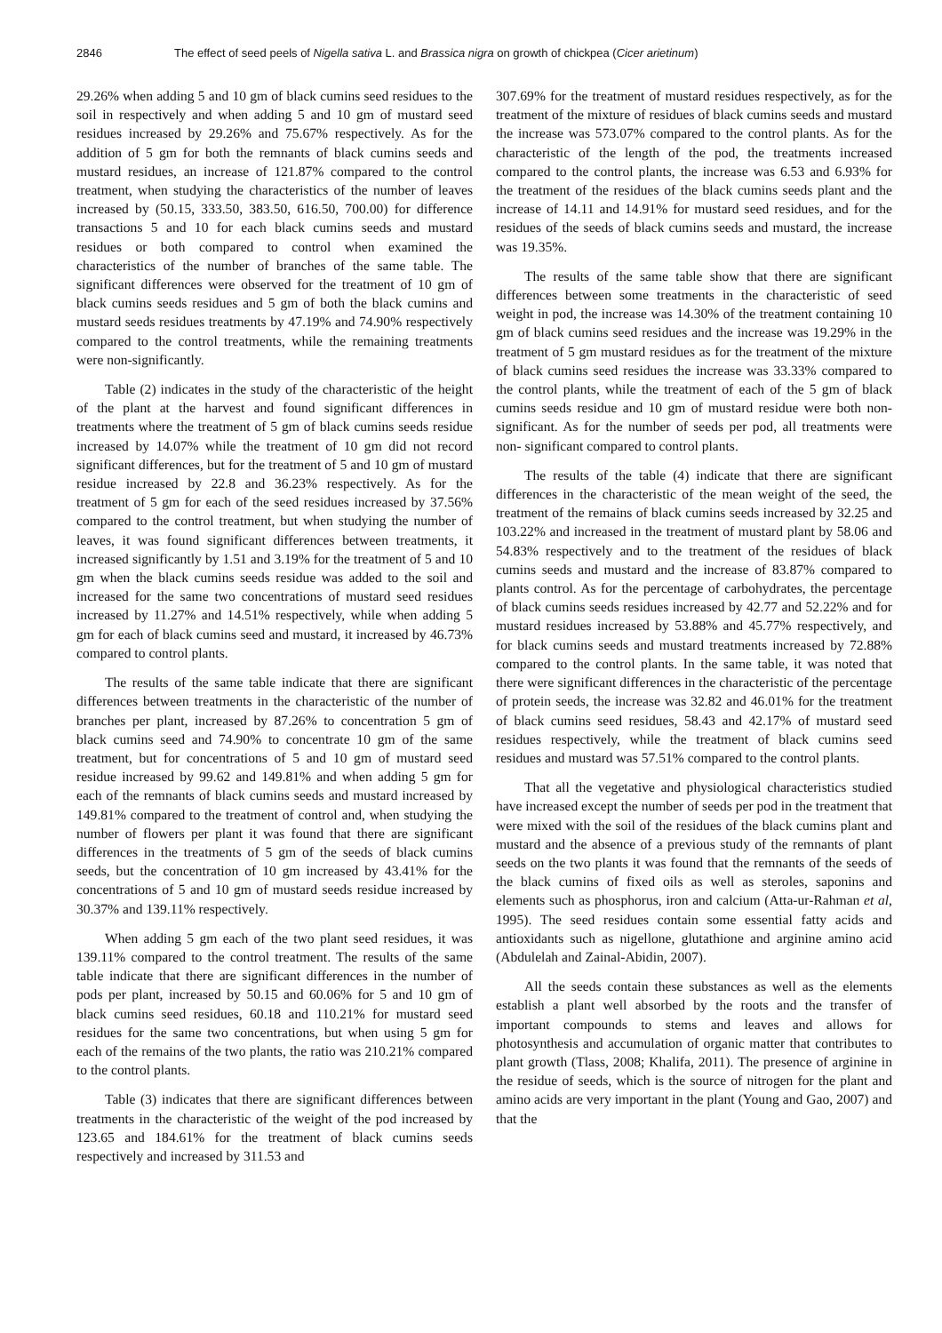2846 The effect of seed peels of Nigella sativa L. and Brassica nigra on growth of chickpea (Cicer arietinum)
29.26% when adding 5 and 10 gm of black cumins seed residues to the soil in respectively and when adding 5 and 10 gm of mustard seed residues increased by 29.26% and 75.67% respectively. As for the addition of 5 gm for both the remnants of black cumins seeds and mustard residues, an increase of 121.87% compared to the control treatment, when studying the characteristics of the number of leaves increased by (50.15, 333.50, 383.50, 616.50, 700.00) for difference transactions 5 and 10 for each black cumins seeds and mustard residues or both compared to control when examined the characteristics of the number of branches of the same table. The significant differences were observed for the treatment of 10 gm of black cumins seeds residues and 5 gm of both the black cumins and mustard seeds residues treatments by 47.19% and 74.90% respectively compared to the control treatments, while the remaining treatments were non-significantly.
Table (2) indicates in the study of the characteristic of the height of the plant at the harvest and found significant differences in treatments where the treatment of 5 gm of black cumins seeds residue increased by 14.07% while the treatment of 10 gm did not record significant differences, but for the treatment of 5 and 10 gm of mustard residue increased by 22.8 and 36.23% respectively. As for the treatment of 5 gm for each of the seed residues increased by 37.56% compared to the control treatment, but when studying the number of leaves, it was found significant differences between treatments, it increased significantly by 1.51 and 3.19% for the treatment of 5 and 10 gm when the black cumins seeds residue was added to the soil and increased for the same two concentrations of mustard seed residues increased by 11.27% and 14.51% respectively, while when adding 5 gm for each of black cumins seed and mustard, it increased by 46.73% compared to control plants.
The results of the same table indicate that there are significant differences between treatments in the characteristic of the number of branches per plant, increased by 87.26% to concentration 5 gm of black cumins seed and 74.90% to concentrate 10 gm of the same treatment, but for concentrations of 5 and 10 gm of mustard seed residue increased by 99.62 and 149.81% and when adding 5 gm for each of the remnants of black cumins seeds and mustard increased by 149.81% compared to the treatment of control and, when studying the number of flowers per plant it was found that there are significant differences in the treatments of 5 gm of the seeds of black cumins seeds, but the concentration of 10 gm increased by 43.41% for the concentrations of 5 and 10 gm of mustard seeds residue increased by 30.37% and 139.11% respectively.
When adding 5 gm each of the two plant seed residues, it was 139.11% compared to the control treatment. The results of the same table indicate that there are significant differences in the number of pods per plant, increased by 50.15 and 60.06% for 5 and 10 gm of black cumins seed residues, 60.18 and 110.21% for mustard seed residues for the same two concentrations, but when using 5 gm for each of the remains of the two plants, the ratio was 210.21% compared to the control plants.
Table (3) indicates that there are significant differences between treatments in the characteristic of the weight of the pod increased by 123.65 and 184.61% for the treatment of black cumins seeds respectively and increased by 311.53 and
307.69% for the treatment of mustard residues respectively, as for the treatment of the mixture of residues of black cumins seeds and mustard the increase was 573.07% compared to the control plants. As for the characteristic of the length of the pod, the treatments increased compared to the control plants, the increase was 6.53 and 6.93% for the treatment of the residues of the black cumins seeds plant and the increase of 14.11 and 14.91% for mustard seed residues, and for the residues of the seeds of black cumins seeds and mustard, the increase was 19.35%.
The results of the same table show that there are significant differences between some treatments in the characteristic of seed weight in pod, the increase was 14.30% of the treatment containing 10 gm of black cumins seed residues and the increase was 19.29% in the treatment of 5 gm mustard residues as for the treatment of the mixture of black cumins seed residues the increase was 33.33% compared to the control plants, while the treatment of each of the 5 gm of black cumins seeds residue and 10 gm of mustard residue were both non- significant. As for the number of seeds per pod, all treatments were non- significant compared to control plants.
The results of the table (4) indicate that there are significant differences in the characteristic of the mean weight of the seed, the treatment of the remains of black cumins seeds increased by 32.25 and 103.22% and increased in the treatment of mustard plant by 58.06 and 54.83% respectively and to the treatment of the residues of black cumins seeds and mustard and the increase of 83.87% compared to plants control. As for the percentage of carbohydrates, the percentage of black cumins seeds residues increased by 42.77 and 52.22% and for mustard residues increased by 53.88% and 45.77% respectively, and for black cumins seeds and mustard treatments increased by 72.88% compared to the control plants. In the same table, it was noted that there were significant differences in the characteristic of the percentage of protein seeds, the increase was 32.82 and 46.01% for the treatment of black cumins seed residues, 58.43 and 42.17% of mustard seed residues respectively, while the treatment of black cumins seed residues and mustard was 57.51% compared to the control plants.
That all the vegetative and physiological characteristics studied have increased except the number of seeds per pod in the treatment that were mixed with the soil of the residues of the black cumins plant and mustard and the absence of a previous study of the remnants of plant seeds on the two plants it was found that the remnants of the seeds of the black cumins of fixed oils as well as steroles, saponins and elements such as phosphorus, iron and calcium (Atta-ur-Rahman et al, 1995). The seed residues contain some essential fatty acids and antioxidants such as nigellone, glutathione and arginine amino acid (Abdulelah and Zainal-Abidin, 2007).
All the seeds contain these substances as well as the elements establish a plant well absorbed by the roots and the transfer of important compounds to stems and leaves and allows for photosynthesis and accumulation of organic matter that contributes to plant growth (Tlass, 2008; Khalifa, 2011). The presence of arginine in the residue of seeds, which is the source of nitrogen for the plant and amino acids are very important in the plant (Young and Gao, 2007) and that the